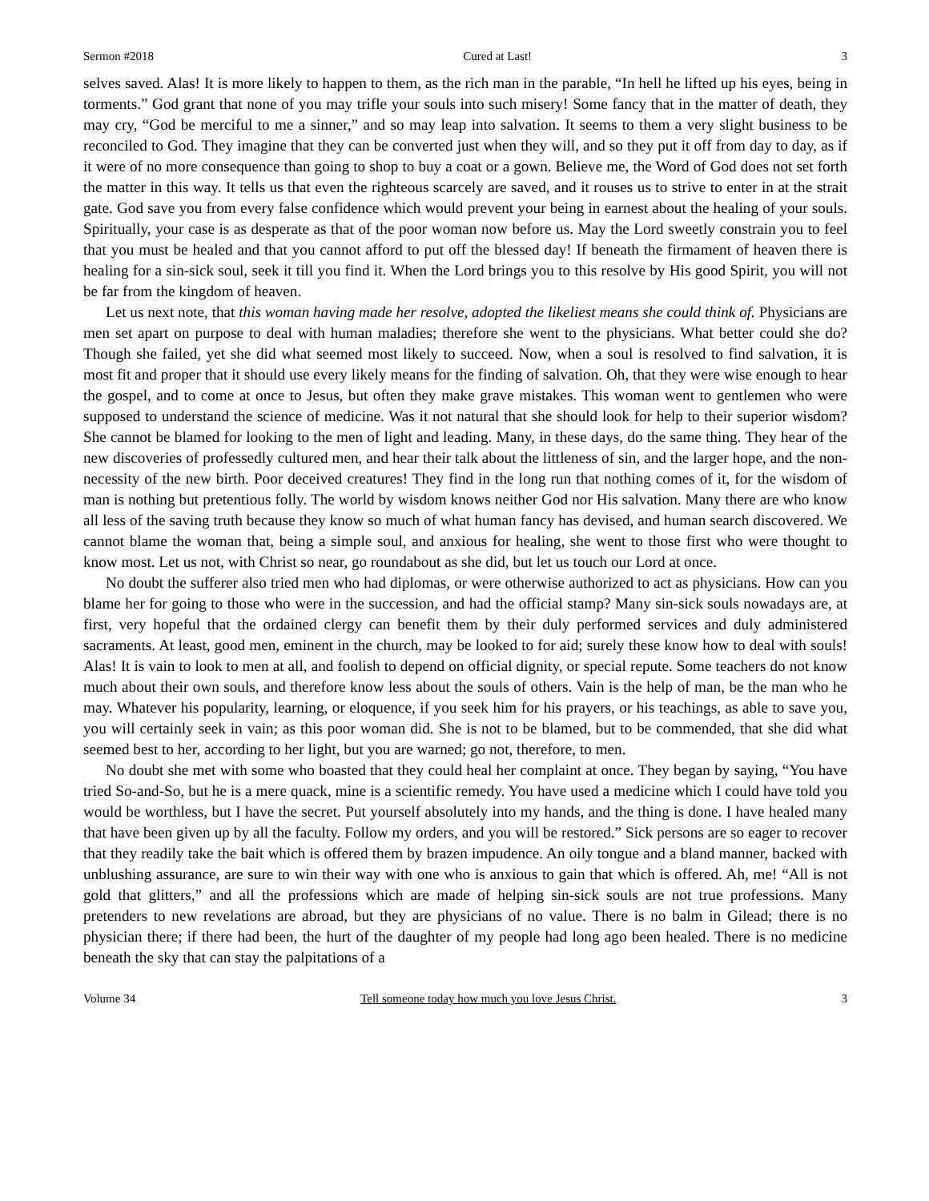Sermon #2018 Cured at Last! 3
selves saved. Alas! It is more likely to happen to them, as the rich man in the parable, “In hell he lifted up his eyes, being in torments.” God grant that none of you may trifle your souls into such misery! Some fancy that in the matter of death, they may cry, “God be merciful to me a sinner,” and so may leap into salvation. It seems to them a very slight business to be reconciled to God. They imagine that they can be converted just when they will, and so they put it off from day to day, as if it were of no more consequence than going to shop to buy a coat or a gown. Believe me, the Word of God does not set forth the matter in this way. It tells us that even the righteous scarcely are saved, and it rouses us to strive to enter in at the strait gate. God save you from every false confidence which would prevent your being in earnest about the healing of your souls. Spiritually, your case is as desperate as that of the poor woman now before us. May the Lord sweetly constrain you to feel that you must be healed and that you cannot afford to put off the blessed day! If beneath the firmament of heaven there is healing for a sin-sick soul, seek it till you find it. When the Lord brings you to this resolve by His good Spirit, you will not be far from the kingdom of heaven.
Let us next note, that this woman having made her resolve, adopted the likeliest means she could think of. Physicians are men set apart on purpose to deal with human maladies; therefore she went to the physicians. What better could she do? Though she failed, yet she did what seemed most likely to succeed. Now, when a soul is resolved to find salvation, it is most fit and proper that it should use every likely means for the finding of salvation. Oh, that they were wise enough to hear the gospel, and to come at once to Jesus, but often they make grave mistakes. This woman went to gentlemen who were supposed to understand the science of medicine. Was it not natural that she should look for help to their superior wisdom? She cannot be blamed for looking to the men of light and leading. Many, in these days, do the same thing. They hear of the new discoveries of professedly cultured men, and hear their talk about the littleness of sin, and the larger hope, and the non-necessity of the new birth. Poor deceived creatures! They find in the long run that nothing comes of it, for the wisdom of man is nothing but pretentious folly. The world by wisdom knows neither God nor His salvation. Many there are who know all less of the saving truth because they know so much of what human fancy has devised, and human search discovered. We cannot blame the woman that, being a simple soul, and anxious for healing, she went to those first who were thought to know most. Let us not, with Christ so near, go roundabout as she did, but let us touch our Lord at once.
No doubt the sufferer also tried men who had diplomas, or were otherwise authorized to act as physicians. How can you blame her for going to those who were in the succession, and had the official stamp? Many sin-sick souls nowadays are, at first, very hopeful that the ordained clergy can benefit them by their duly performed services and duly administered sacraments. At least, good men, eminent in the church, may be looked to for aid; surely these know how to deal with souls! Alas! It is vain to look to men at all, and foolish to depend on official dignity, or special repute. Some teachers do not know much about their own souls, and therefore know less about the souls of others. Vain is the help of man, be the man who he may. Whatever his popularity, learning, or eloquence, if you seek him for his prayers, or his teachings, as able to save you, you will certainly seek in vain; as this poor woman did. She is not to be blamed, but to be commended, that she did what seemed best to her, according to her light, but you are warned; go not, therefore, to men.
No doubt she met with some who boasted that they could heal her complaint at once. They began by saying, “You have tried So-and-So, but he is a mere quack, mine is a scientific remedy. You have used a medicine which I could have told you would be worthless, but I have the secret. Put yourself absolutely into my hands, and the thing is done. I have healed many that have been given up by all the faculty. Follow my orders, and you will be restored.” Sick persons are so eager to recover that they readily take the bait which is offered them by brazen impudence. An oily tongue and a bland manner, backed with unblushing assurance, are sure to win their way with one who is anxious to gain that which is offered. Ah, me! “All is not gold that glitters,” and all the professions which are made of helping sin-sick souls are not true professions. Many pretenders to new revelations are abroad, but they are physicians of no value. There is no balm in Gilead; there is no physician there; if there had been, the hurt of the daughter of my people had long ago been healed. There is no medicine beneath the sky that can stay the palpitations of a
Volume 34 Tell someone today how much you love Jesus Christ. 3